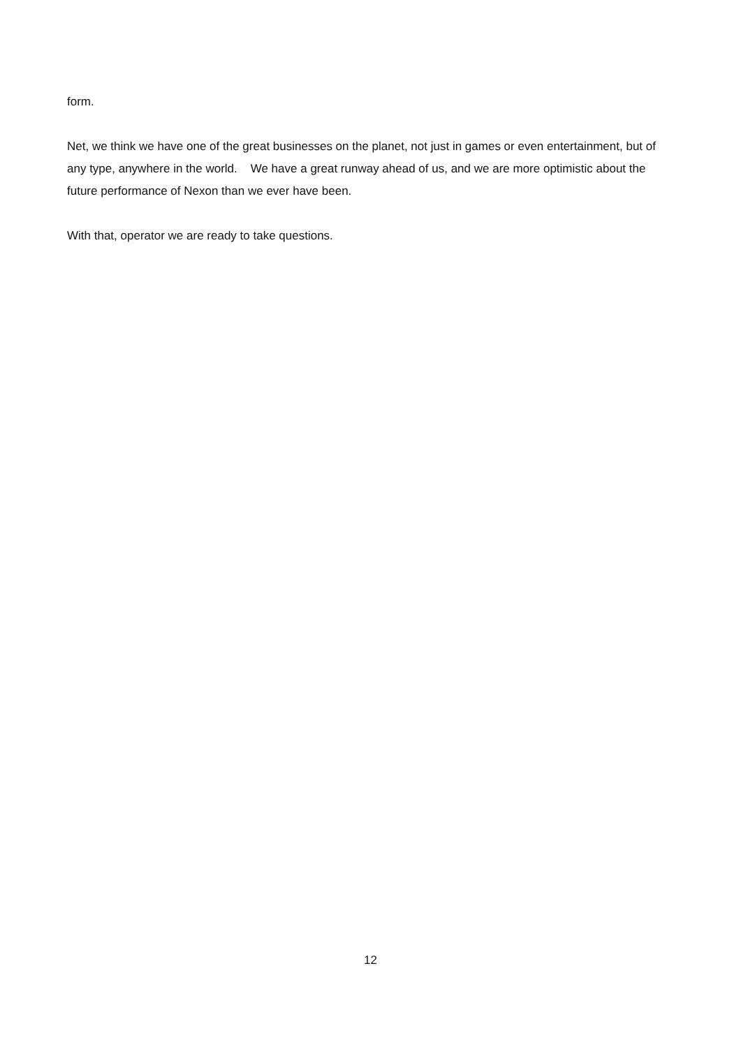form.
Net, we think we have one of the great businesses on the planet, not just in games or even entertainment, but of any type, anywhere in the world. We have a great runway ahead of us, and we are more optimistic about the future performance of Nexon than we ever have been.
With that, operator we are ready to take questions.
12